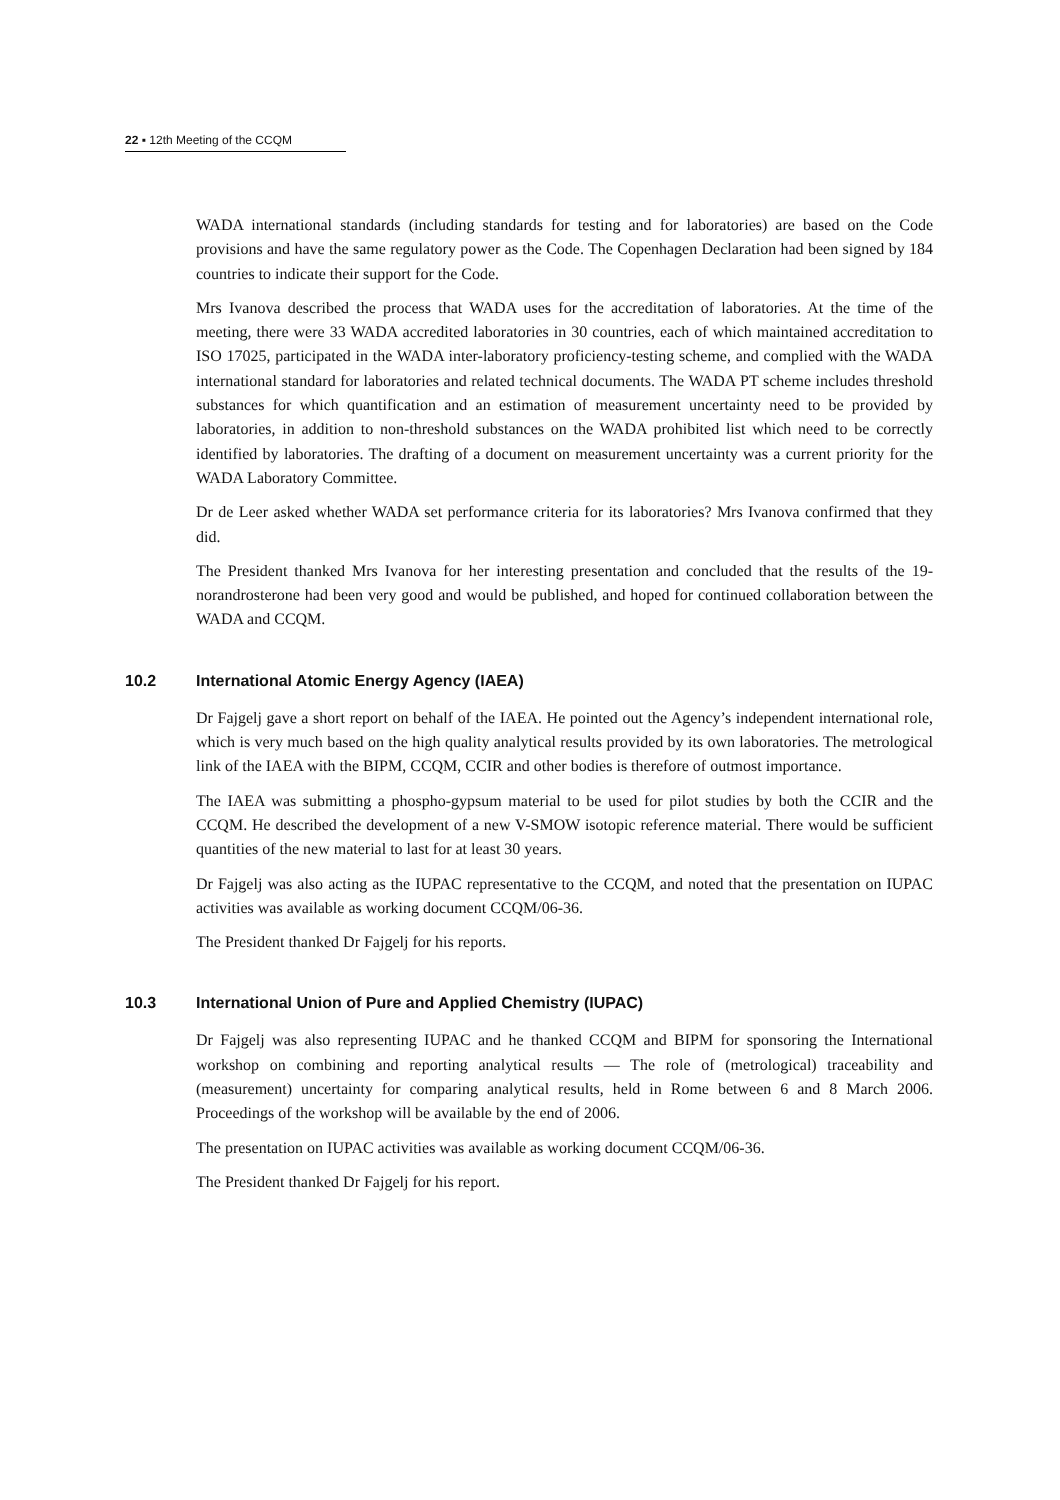22 ▪ 12th Meeting of the CCQM
WADA international standards (including standards for testing and for laboratories) are based on the Code provisions and have the same regulatory power as the Code. The Copenhagen Declaration had been signed by 184 countries to indicate their support for the Code.
Mrs Ivanova described the process that WADA uses for the accreditation of laboratories. At the time of the meeting, there were 33 WADA accredited laboratories in 30 countries, each of which maintained accreditation to ISO 17025, participated in the WADA inter-laboratory proficiency-testing scheme, and complied with the WADA international standard for laboratories and related technical documents. The WADA PT scheme includes threshold substances for which quantification and an estimation of measurement uncertainty need to be provided by laboratories, in addition to non-threshold substances on the WADA prohibited list which need to be correctly identified by laboratories. The drafting of a document on measurement uncertainty was a current priority for the WADA Laboratory Committee.
Dr de Leer asked whether WADA set performance criteria for its laboratories? Mrs Ivanova confirmed that they did.
The President thanked Mrs Ivanova for her interesting presentation and concluded that the results of the 19-norandrosterone had been very good and would be published, and hoped for continued collaboration between the WADA and CCQM.
10.2 International Atomic Energy Agency (IAEA)
Dr Fajgelj gave a short report on behalf of the IAEA. He pointed out the Agency’s independent international role, which is very much based on the high quality analytical results provided by its own laboratories. The metrological link of the IAEA with the BIPM, CCQM, CCIR and other bodies is therefore of outmost importance.
The IAEA was submitting a phospho-gypsum material to be used for pilot studies by both the CCIR and the CCQM. He described the development of a new V-SMOW isotopic reference material. There would be sufficient quantities of the new material to last for at least 30 years.
Dr Fajgelj was also acting as the IUPAC representative to the CCQM, and noted that the presentation on IUPAC activities was available as working document CCQM/06-36.
The President thanked Dr Fajgelj for his reports.
10.3 International Union of Pure and Applied Chemistry (IUPAC)
Dr Fajgelj was also representing IUPAC and he thanked CCQM and BIPM for sponsoring the International workshop on combining and reporting analytical results — The role of (metrological) traceability and (measurement) uncertainty for comparing analytical results, held in Rome between 6 and 8 March 2006. Proceedings of the workshop will be available by the end of 2006.
The presentation on IUPAC activities was available as working document CCQM/06-36.
The President thanked Dr Fajgelj for his report.